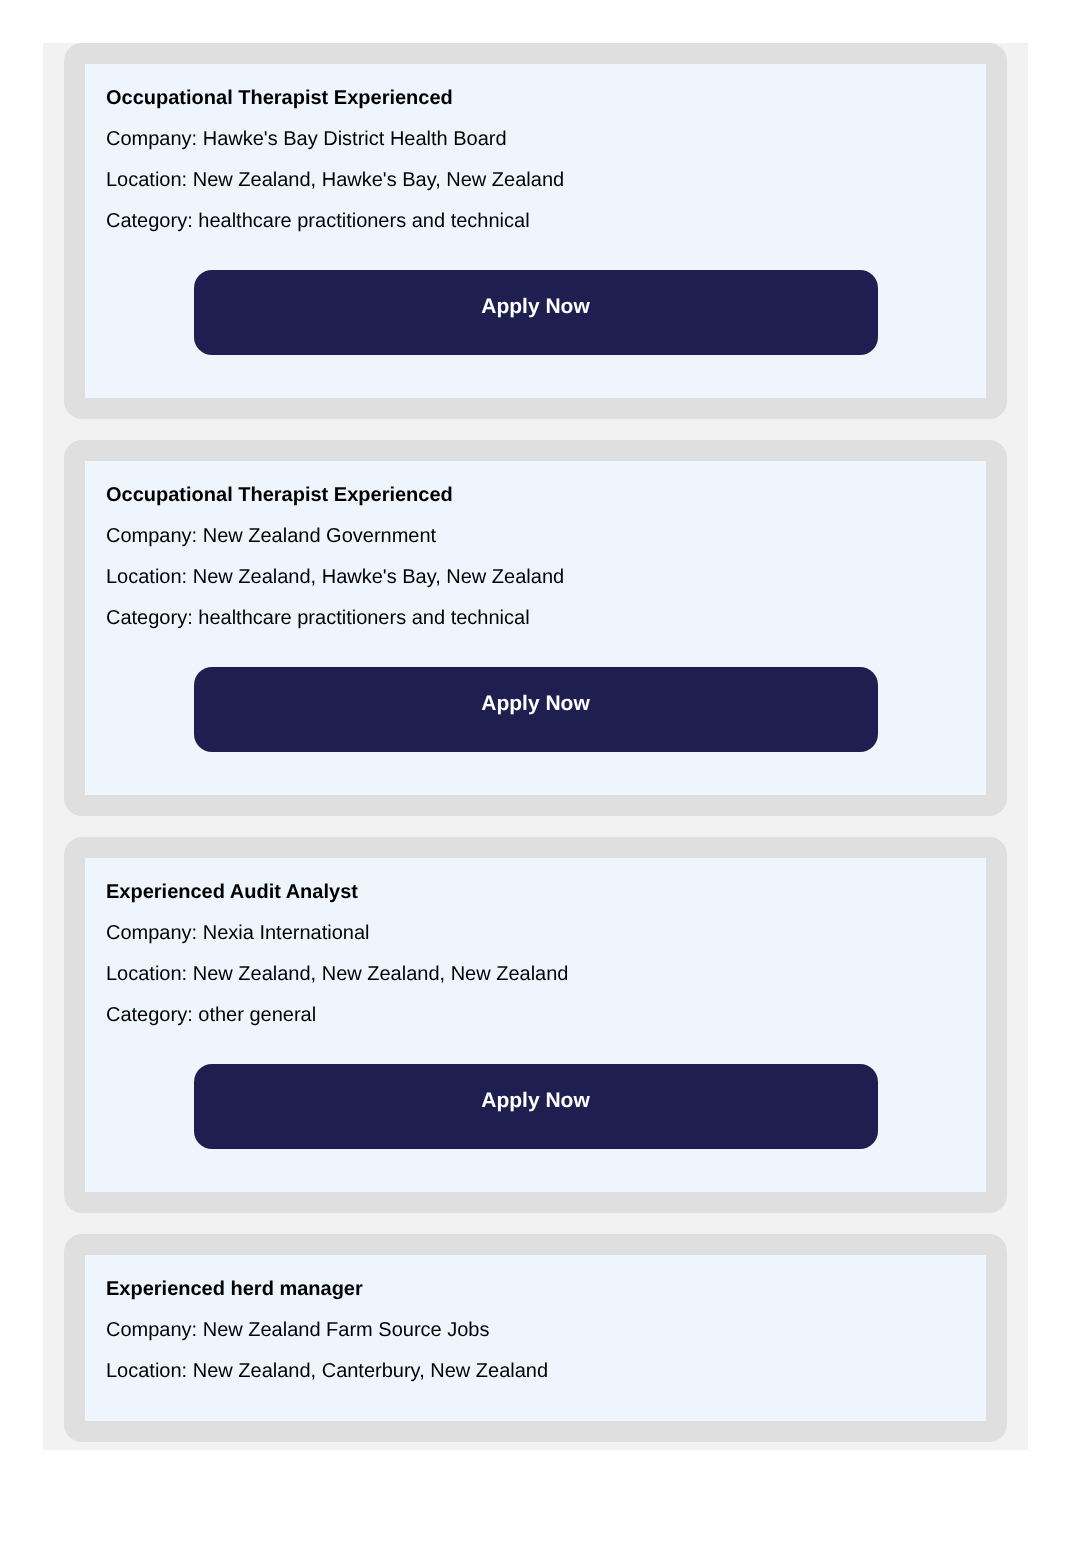Occupational Therapist Experienced
Company: Hawke's Bay District Health Board
Location: New Zealand, Hawke's Bay, New Zealand
Category: healthcare practitioners and technical
Apply Now
Occupational Therapist Experienced
Company: New Zealand Government
Location: New Zealand, Hawke's Bay, New Zealand
Category: healthcare practitioners and technical
Apply Now
Experienced Audit Analyst
Company: Nexia International
Location: New Zealand, New Zealand, New Zealand
Category: other general
Apply Now
Experienced herd manager
Company: New Zealand Farm Source Jobs
Location: New Zealand, Canterbury, New Zealand